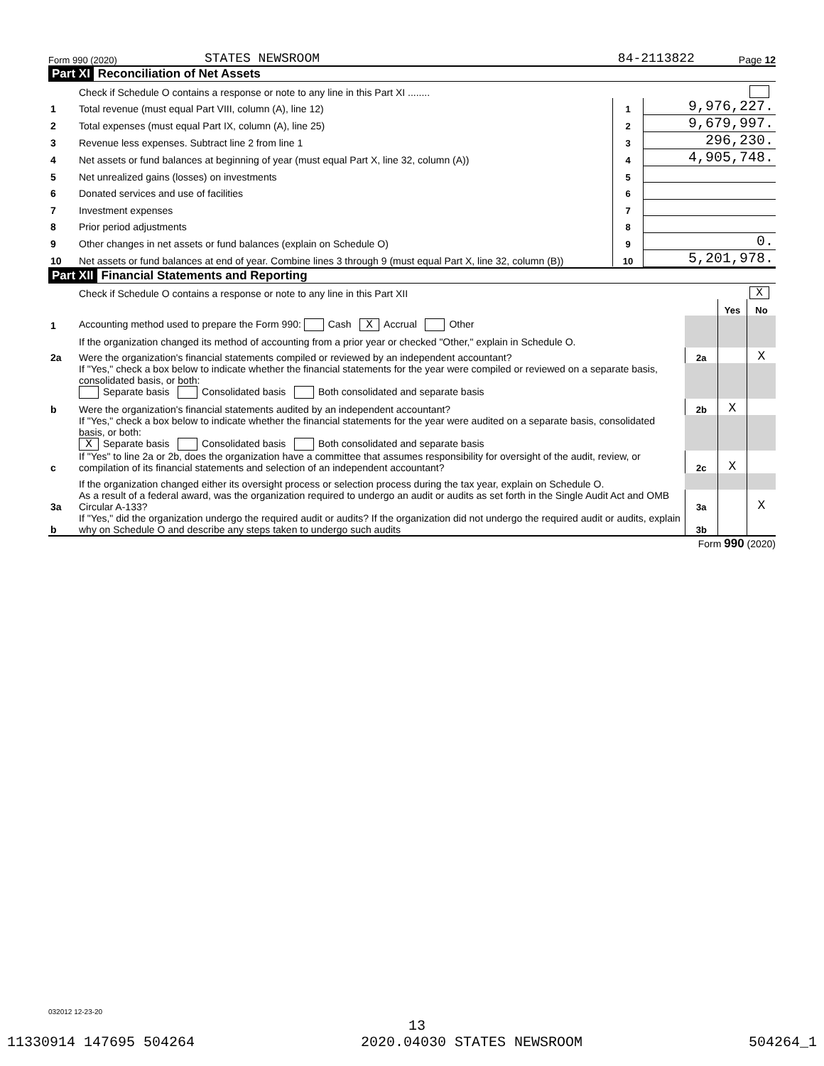Form 990 (2020) STATES NEWSROOM 84-2113822 Page 12
Part XI Reconciliation of Net Assets
| | Check if Schedule O contains a response or note to any line in this Part XI ........ | | |
| 1 | Total revenue (must equal Part VIII, column (A), line 12) | 1 | 9,976,227. |
| 2 | Total expenses (must equal Part IX, column (A), line 25) | 2 | 9,679,997. |
| 3 | Revenue less expenses. Subtract line 2 from line 1 | 3 | 296,230. |
| 4 | Net assets or fund balances at beginning of year (must equal Part X, line 32, column (A)) | 4 | 4,905,748. |
| 5 | Net unrealized gains (losses) on investments | 5 | |
| 6 | Donated services and use of facilities | 6 | |
| 7 | Investment expenses | 7 | |
| 8 | Prior period adjustments | 8 | |
| 9 | Other changes in net assets or fund balances (explain on Schedule O) | 9 | 0. |
| 10 | Net assets or fund balances at end of year. Combine lines 3 through 9 (must equal Part X, line 32, column (B)) | 10 | 5,201,978. |
Part XII Financial Statements and Reporting
| | Check if Schedule O contains a response or note to any line in this Part XII | | X | |
| | | | Yes | No |
| 1 | Accounting method used to prepare the Form 990: Cash X Accrual Other | | | |
| | If the organization changed its method of accounting from a prior year or checked "Other," explain in Schedule O. | | | |
| 2a | Were the organization's financial statements compiled or reviewed by an independent accountant? | 2a | | X |
| | If "Yes," check a box below to indicate whether the financial statements for the year were compiled or reviewed on a separate basis, consolidated basis, or both: Separate basis Consolidated basis Both consolidated and separate basis | | | |
| b | Were the organization's financial statements audited by an independent accountant? | 2b | X | |
| | If "Yes," check a box below to indicate whether the financial statements for the year were audited on a separate basis, consolidated basis, or both: X Separate basis Consolidated basis Both consolidated and separate basis | | | |
| c | If "Yes" to line 2a or 2b, does the organization have a committee that assumes responsibility for oversight of the audit, review, or compilation of its financial statements and selection of an independent accountant? | 2c | X | |
| | If the organization changed either its oversight process or selection process during the tax year, explain on Schedule O. | | | |
| 3a | As a result of a federal award, was the organization required to undergo an audit or audits as set forth in the Single Audit Act and OMB Circular A-133? | 3a | | X |
| b | If "Yes," did the organization undergo the required audit or audits? If the organization did not undergo the required audit or audits, explain why on Schedule O and describe any steps taken to undergo such audits | 3b | | |
Form 990 (2020)
032012 12-23-20
13
11330914 147695 504264 2020.04030 STATES NEWSROOM 504264_1